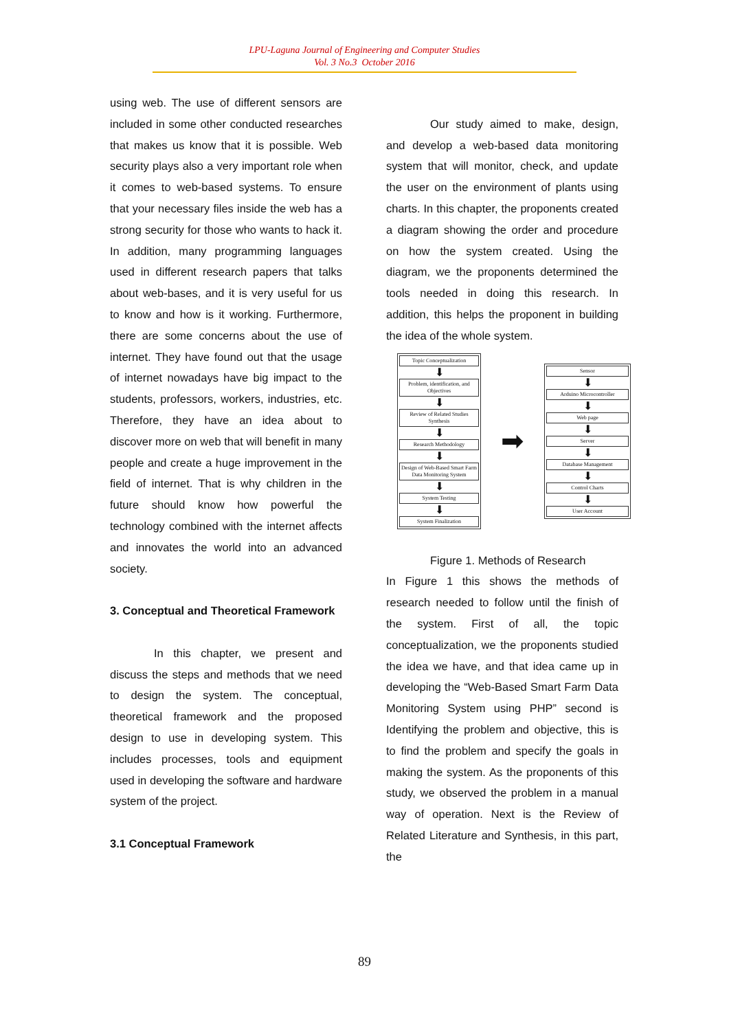LPU-Laguna Journal of Engineering and Computer Studies
Vol. 3 No.3 October 2016
using web. The use of different sensors are included in some other conducted researches that makes us know that it is possible. Web security plays also a very important role when it comes to web-based systems. To ensure that your necessary files inside the web has a strong security for those who wants to hack it. In addition, many programming languages used in different research papers that talks about web-bases, and it is very useful for us to know and how is it working. Furthermore, there are some concerns about the use of internet. They have found out that the usage of internet nowadays have big impact to the students, professors, workers, industries, etc. Therefore, they have an idea about to discover more on web that will benefit in many people and create a huge improvement in the field of internet. That is why children in the future should know how powerful the technology combined with the internet affects and innovates the world into an advanced society.
3. Conceptual and Theoretical Framework
In this chapter, we present and discuss the steps and methods that we need to design the system. The conceptual, theoretical framework and the proposed design to use in developing system. This includes processes, tools and equipment used in developing the software and hardware system of the project.
3.1 Conceptual Framework
Our study aimed to make, design, and develop a web-based data monitoring system that will monitor, check, and update the user on the environment of plants using charts. In this chapter, the proponents created a diagram showing the order and procedure on how the system created. Using the diagram, we the proponents determined the tools needed in doing this research. In addition, this helps the proponent in building the idea of the whole system.
Topic Conceptualization
⬇
Problem, identification, and Objectives
⬇
Review of Related Studies Synthesis
⬇
Research Methodology
⬇
Design of Web-Based Smart Farm Data Monitoring System
⬇
System Testing
⬇
System Finalization
➡
Sensor
⬇
Arduino Microcontroller
⬇
Web page
⬇
Server
⬇
Database Management
⬇
Control Charts
⬇
User Account
Figure 1. Methods of Research
In Figure 1 this shows the methods of research needed to follow until the finish of the system. First of all, the topic conceptualization, we the proponents studied the idea we have, and that idea came up in developing the “Web-Based Smart Farm Data Monitoring System using PHP” second is Identifying the problem and objective, this is to find the problem and specify the goals in making the system. As the proponents of this study, we observed the problem in a manual way of operation. Next is the Review of Related Literature and Synthesis, in this part, the
89